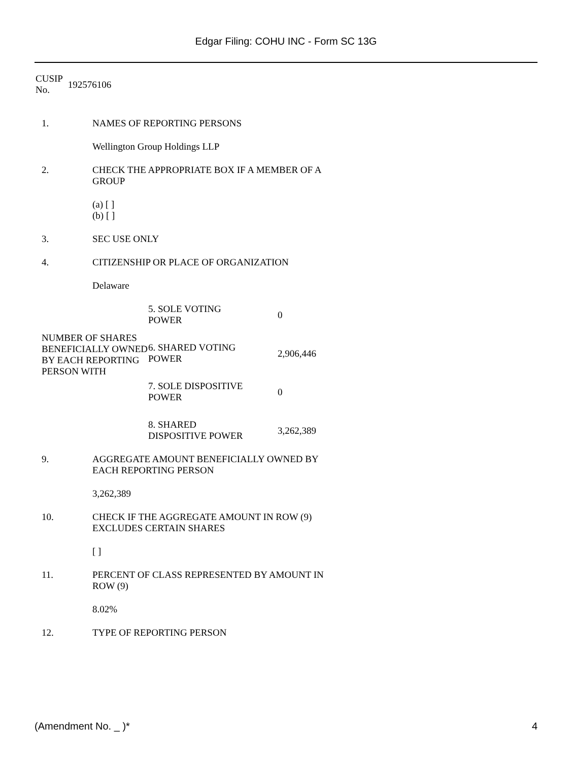Edgar Filing: COHU INC - Form SC 13G
| CUSIP No. | 192576106 |
1. NAMES OF REPORTING PERSONS
Wellington Group Holdings LLP
2. CHECK THE APPROPRIATE BOX IF A MEMBER OF A GROUP
(a) [ ]
(b) [ ]
3. SEC USE ONLY
4. CITIZENSHIP OR PLACE OF ORGANIZATION
Delaware
| NUMBER OF SHARES BENEFICIALLY OWNED BY EACH REPORTING PERSON WITH | 5. SOLE VOTING POWER | 0 |
| | 6. SHARED VOTING POWER | 2,906,446 |
| | 7. SOLE DISPOSITIVE POWER | 0 |
| | 8. SHARED DISPOSITIVE POWER | 3,262,389 |
9. AGGREGATE AMOUNT BENEFICIALLY OWNED BY EACH REPORTING PERSON
3,262,389
10. CHECK IF THE AGGREGATE AMOUNT IN ROW (9) EXCLUDES CERTAIN SHARES
[ ]
11. PERCENT OF CLASS REPRESENTED BY AMOUNT IN ROW (9)
8.02%
12. TYPE OF REPORTING PERSON
(Amendment No. _ )* 4